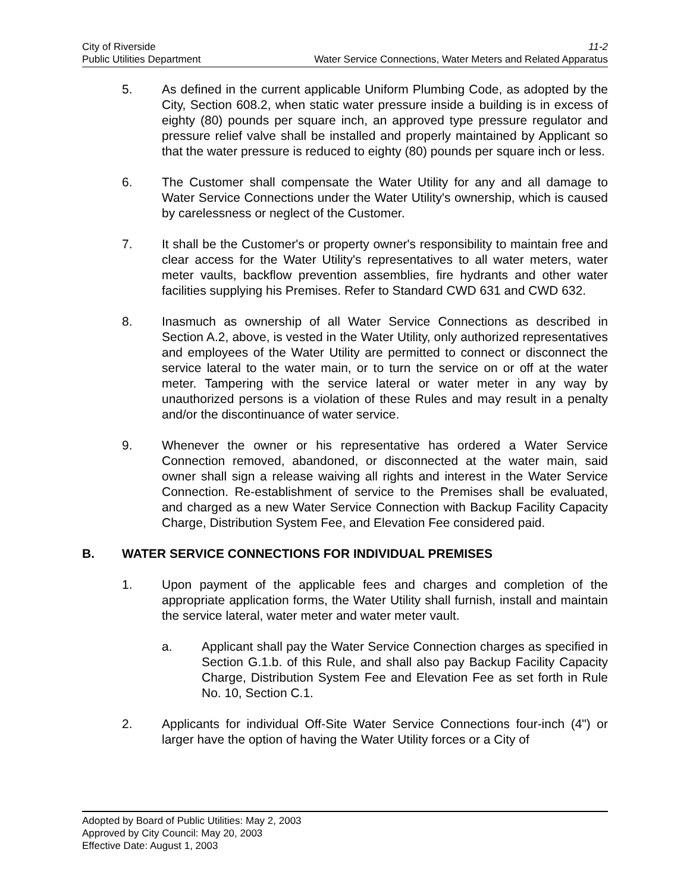City of Riverside 11-2
Public Utilities Department Water Service Connections, Water Meters and Related Apparatus
5. As defined in the current applicable Uniform Plumbing Code, as adopted by the City, Section 608.2, when static water pressure inside a building is in excess of eighty (80) pounds per square inch, an approved type pressure regulator and pressure relief valve shall be installed and properly maintained by Applicant so that the water pressure is reduced to eighty (80) pounds per square inch or less.
6. The Customer shall compensate the Water Utility for any and all damage to Water Service Connections under the Water Utility's ownership, which is caused by carelessness or neglect of the Customer.
7. It shall be the Customer's or property owner's responsibility to maintain free and clear access for the Water Utility's representatives to all water meters, water meter vaults, backflow prevention assemblies, fire hydrants and other water facilities supplying his Premises. Refer to Standard CWD 631 and CWD 632.
8. Inasmuch as ownership of all Water Service Connections as described in Section A.2, above, is vested in the Water Utility, only authorized representatives and employees of the Water Utility are permitted to connect or disconnect the service lateral to the water main, or to turn the service on or off at the water meter. Tampering with the service lateral or water meter in any way by unauthorized persons is a violation of these Rules and may result in a penalty and/or the discontinuance of water service.
9. Whenever the owner or his representative has ordered a Water Service Connection removed, abandoned, or disconnected at the water main, said owner shall sign a release waiving all rights and interest in the Water Service Connection. Re-establishment of service to the Premises shall be evaluated, and charged as a new Water Service Connection with Backup Facility Capacity Charge, Distribution System Fee, and Elevation Fee considered paid.
B. WATER SERVICE CONNECTIONS FOR INDIVIDUAL PREMISES
1. Upon payment of the applicable fees and charges and completion of the appropriate application forms, the Water Utility shall furnish, install and maintain the service lateral, water meter and water meter vault.
a. Applicant shall pay the Water Service Connection charges as specified in Section G.1.b. of this Rule, and shall also pay Backup Facility Capacity Charge, Distribution System Fee and Elevation Fee as set forth in Rule No. 10, Section C.1.
2. Applicants for individual Off-Site Water Service Connections four-inch (4") or larger have the option of having the Water Utility forces or a City of
Adopted by Board of Public Utilities: May 2, 2003
Approved by City Council: May 20, 2003
Effective Date: August 1, 2003